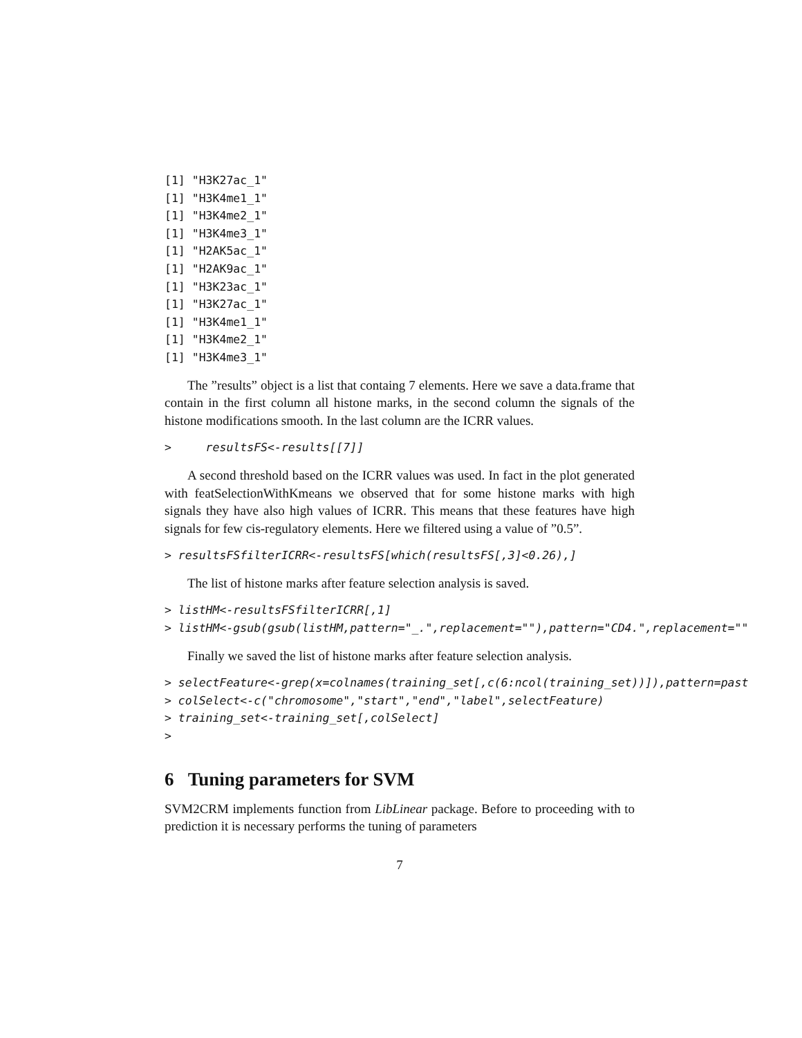[1] "H3K27ac_1"
[1] "H3K4me1_1"
[1] "H3K4me2_1"
[1] "H3K4me3_1"
[1] "H2AK5ac_1"
[1] "H2AK9ac_1"
[1] "H3K23ac_1"
[1] "H3K27ac_1"
[1] "H3K4me1_1"
[1] "H3K4me2_1"
[1] "H3K4me3_1"
The ”results” object is a list that containg 7 elements. Here we save a data.frame that contain in the first column all histone marks, in the second column the signals of the histone modifications smooth. In the last column are the ICRR values.
>     resultsFS<-results[[7]]
A second threshold based on the ICRR values was used. In fact in the plot generated with featSelectionWithKmeans we observed that for some histone marks with high signals they have also high values of ICRR. This means that these features have high signals for few cis-regulatory elements. Here we filtered using a value of ”0.5”.
> resultsFSfilterICRR<-resultsFS[which(resultsFS[,3]<0.26),]
The list of histone marks after feature selection analysis is saved.
> listHM<-resultsFSfilterICRR[,1]
> listHM<-gsub(gsub(listHM,pattern="_.",replacement=""),pattern="CD4.",replacement=""
Finally we saved the list of histone marks after feature selection analysis.
> selectFeature<-grep(x=colnames(training_set[,c(6:ncol(training_set))]),pattern=past
> colSelect<-c("chromosome","start","end","label",selectFeature)
> training_set<-training_set[,colSelect]
>
6 Tuning parameters for SVM
SVM2CRM implements function from LibLinear package. Before to proceeding with to prediction it is necessary performs the tuning of parameters
7